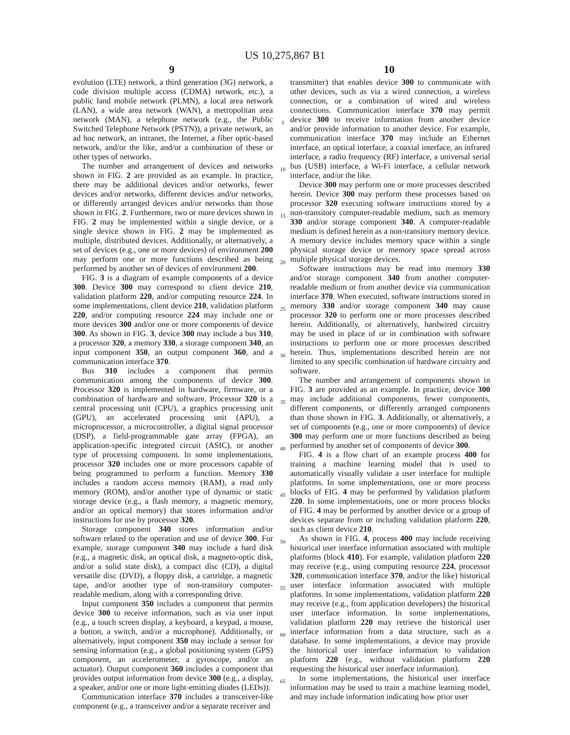US 10,275,867 B1
9 10
evolution (LTE) network, a third generation (3G) network, a code division multiple access (CDMA) network, etc.), a public land mobile network (PLMN), a local area network (LAN), a wide area network (WAN), a metropolitan area network (MAN), a telephone network (e.g., the Public Switched Telephone Network (PSTN)), a private network, an ad hoc network, an intranet, the Internet, a fiber optic-based network, and/or the like, and/or a combination of these or other types of networks.
The number and arrangement of devices and networks shown in FIG. 2 are provided as an example. In practice, there may be additional devices and/or networks, fewer devices and/or networks, different devices and/or networks, or differently arranged devices and/or networks than those shown in FIG. 2. Furthermore, two or more devices shown in FIG. 2 may be implemented within a single device, or a single device shown in FIG. 2 may be implemented as multiple, distributed devices. Additionally, or alternatively, a set of devices (e.g., one or more devices) of environment 200 may perform one or more functions described as being performed by another set of devices of environment 200.
FIG. 3 is a diagram of example components of a device 300. Device 300 may correspond to client device 210, validation platform 220, and/or computing resource 224. In some implementations, client device 210, validation platform 220, and/or computing resource 224 may include one or more devices 300 and/or one or more components of device 300. As shown in FIG. 3, device 300 may include a bus 310, a processor 320, a memory 330, a storage component 340, an input component 350, an output component 360, and a communication interface 370.
Bus 310 includes a component that permits communication among the components of device 300. Processor 320 is implemented in hardware, firmware, or a combination of hardware and software. Processor 320 is a central processing unit (CPU), a graphics processing unit (GPU), an accelerated processing unit (APU), a microprocessor, a microcontroller, a digital signal processor (DSP), a field-programmable gate array (FPGA), an application-specific integrated circuit (ASIC), or another type of processing component. In some implementations, processor 320 includes one or more processors capable of being programmed to perform a function. Memory 330 includes a random access memory (RAM), a read only memory (ROM), and/or another type of dynamic or static storage device (e.g., a flash memory, a magnetic memory, and/or an optical memory) that stores information and/or instructions for use by processor 320.
Storage component 340 stores information and/or software related to the operation and use of device 300. For example, storage component 340 may include a hard disk (e.g., a magnetic disk, an optical disk, a magneto-optic disk, and/or a solid state disk), a compact disc (CD), a digital versatile disc (DVD), a floppy disk, a cartridge, a magnetic tape, and/or another type of non-transitory computer-readable medium, along with a corresponding drive.
Input component 350 includes a component that permits device 300 to receive information, such as via user input (e.g., a touch screen display, a keyboard, a keypad, a mouse, a button, a switch, and/or a microphone). Additionally, or alternatively, input component 350 may include a sensor for sensing information (e.g., a global positioning system (GPS) component, an accelerometer, a gyroscope, and/or an actuator). Output component 360 includes a component that provides output information from device 300 (e.g., a display, a speaker, and/or one or more light-emitting diodes (LEDs)).
Communication interface 370 includes a transceiver-like component (e.g., a transceiver and/or a separate receiver and
5
10
15
20
25
30
35
40
45
50
55
60
65
transmitter) that enables device 300 to communicate with other devices, such as via a wired connection, a wireless connection, or a combination of wired and wireless connections. Communication interface 370 may permit device 300 to receive information from another device and/or provide information to another device. For example, communication interface 370 may include an Ethernet interface, an optical interface, a coaxial interface, an infrared interface, a radio frequency (RF) interface, a universal serial bus (USB) interface, a Wi-Fi interface, a cellular network interface, and/or the like.
Device 300 may perform one or more processes described herein. Device 300 may perform these processes based on processor 320 executing software instructions stored by a non-transitory computer-readable medium, such as memory 330 and/or storage component 340. A computer-readable medium is defined herein as a non-transitory memory device. A memory device includes memory space within a single physical storage device or memory space spread across multiple physical storage devices.
Software instructions may be read into memory 330 and/or storage component 340 from another computer-readable medium or from another device via communication interface 370. When executed, software instructions stored in memory 330 and/or storage component 340 may cause processor 320 to perform one or more processes described herein. Additionally, or alternatively, hardwired circuitry may be used in place of or in combination with software instructions to perform one or more processes described herein. Thus, implementations described herein are not limited to any specific combination of hardware circuitry and software.
The number and arrangement of components shown in FIG. 3 are provided as an example. In practice, device 300 may include additional components, fewer components, different components, or differently arranged components than those shown in FIG. 3. Additionally, or alternatively, a set of components (e.g., one or more components) of device 300 may perform one or more functions described as being performed by another set of components of device 300.
FIG. 4 is a flow chart of an example process 400 for training a machine learning model that is used to automatically visually validate a user interface for multiple platforms. In some implementations, one or more process blocks of FIG. 4 may be performed by validation platform 220. In some implementations, one or more process blocks of FIG. 4 may be performed by another device or a group of devices separate from or including validation platform 220, such as client device 210.
As shown in FIG. 4, process 400 may include receiving historical user interface information associated with multiple platforms (block 410). For example, validation platform 220 may receive (e.g., using computing resource 224, processor 320, communication interface 370, and/or the like) historical user interface information associated with multiple platforms. In some implementations, validation platform 220 may receive (e.g., from application developers) the historical user interface information. In some implementations, validation platform 220 may retrieve the historical user interface information from a data structure, such as a database. In some implementations, a device may provide the historical user interface information to validation platform 220 (e.g., without validation platform 220 requesting the historical user interface information).
In some implementations, the historical user interface information may be used to train a machine learning model, and may include information indicating how prior user